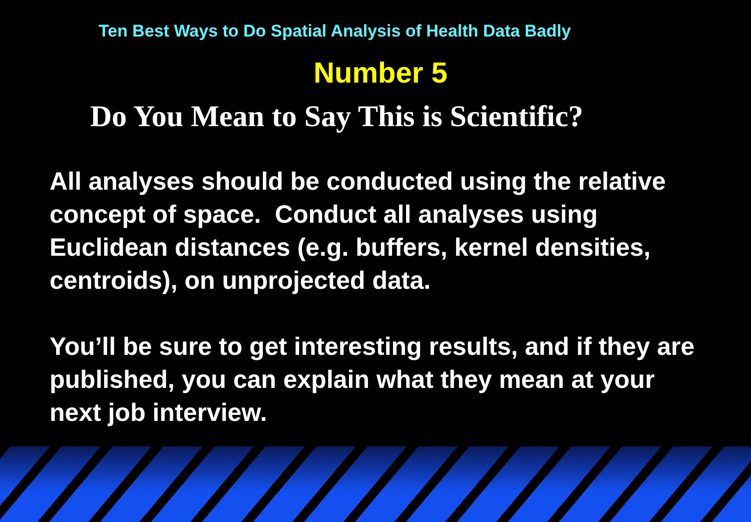Ten Best Ways to Do Spatial Analysis of Health Data Badly
Number 5
Do You Mean to Say This is Scientific?
All analyses should be conducted using the relative concept of space. Conduct all analyses using Euclidean distances (e.g. buffers, kernel densities, centroids), on unprojected data.
You’ll be sure to get interesting results, and if they are published, you can explain what they mean at your next job interview.